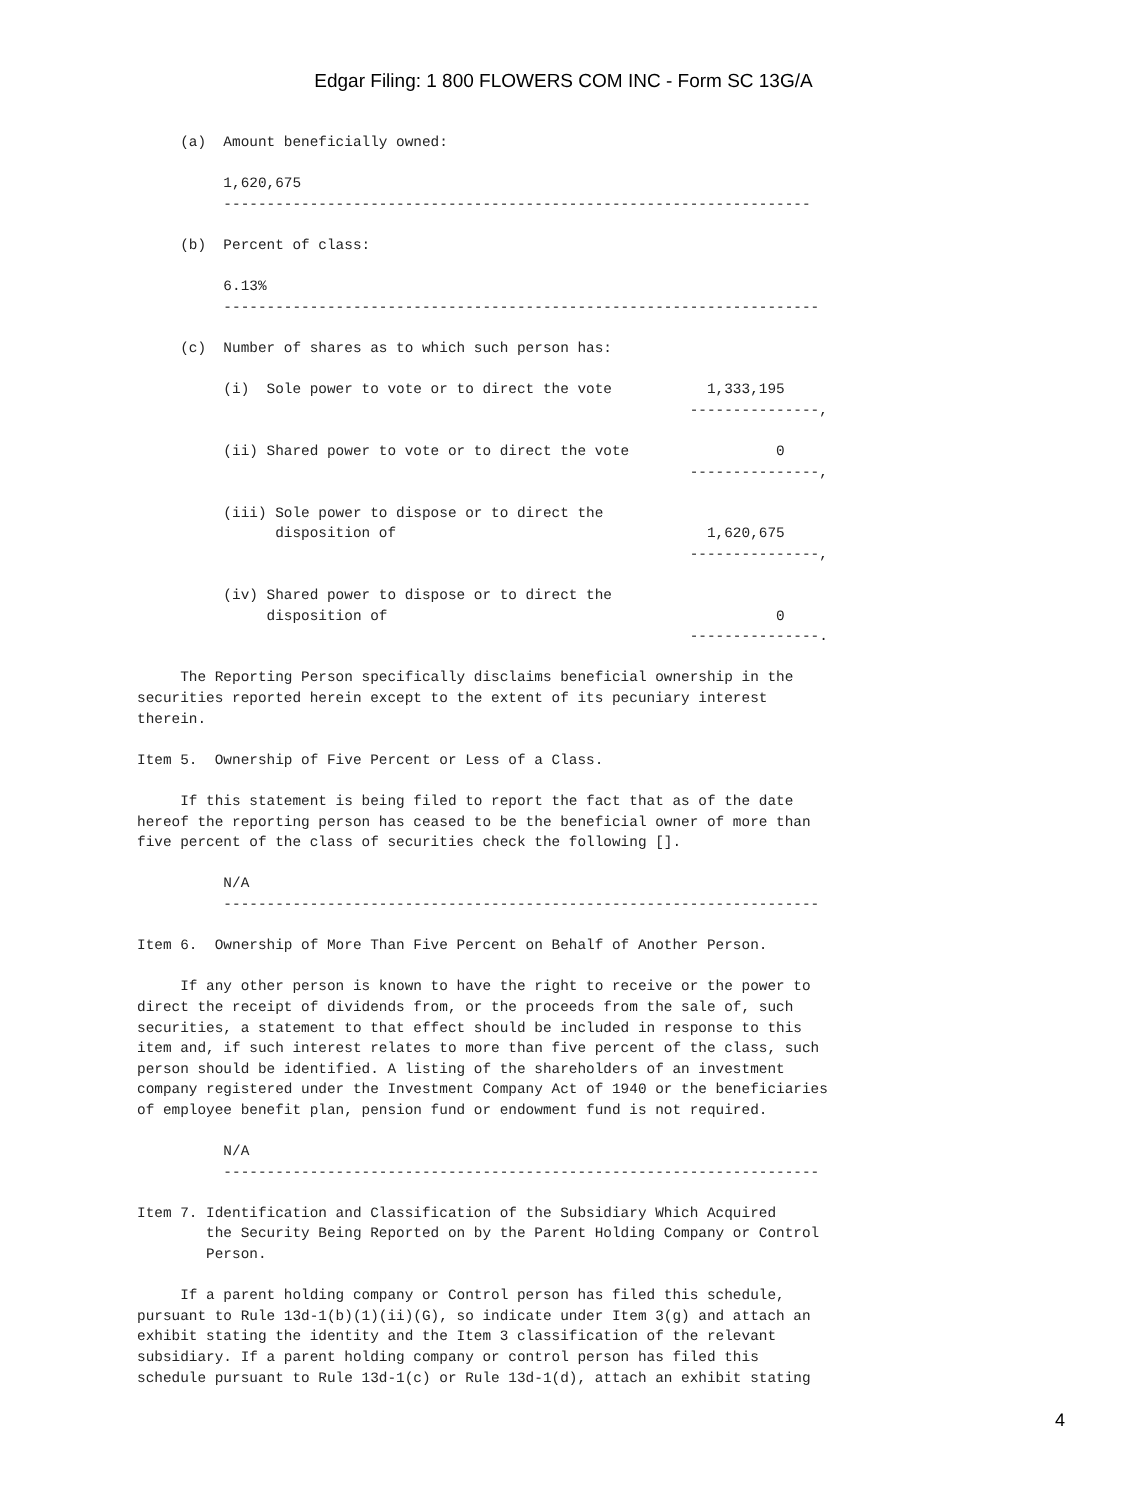Edgar Filing: 1 800 FLOWERS COM INC - Form SC 13G/A
     (a)  Amount beneficially owned:

          1,620,675
          --------------------------------------------------------------------

     (b)  Percent of class:

          6.13%
          ---------------------------------------------------------------------

     (c)  Number of shares as to which such person has:

          (i)  Sole power to vote or to direct the vote           1,333,195
                                                                ---------------,

          (ii) Shared power to vote or to direct the vote                 0
                                                                ---------------,

          (iii) Sole power to dispose or to direct the
                disposition of                                    1,620,675
                                                                ---------------,

          (iv) Shared power to dispose or to direct the
               disposition of                                             0
                                                                ---------------.

     The Reporting Person specifically disclaims beneficial ownership in the
securities reported herein except to the extent of its pecuniary interest
therein.

Item 5.  Ownership of Five Percent or Less of a Class.

     If this statement is being filed to report the fact that as of the date
hereof the reporting person has ceased to be the beneficial owner of more than
five percent of the class of securities check the following [].

          N/A
          ---------------------------------------------------------------------

Item 6.  Ownership of More Than Five Percent on Behalf of Another Person.

     If any other person is known to have the right to receive or the power to
direct the receipt of dividends from, or the proceeds from the sale of, such
securities, a statement to that effect should be included in response to this
item and, if such interest relates to more than five percent of the class, such
person should be identified. A listing of the shareholders of an investment
company registered under the Investment Company Act of 1940 or the beneficiaries
of employee benefit plan, pension fund or endowment fund is not required.

          N/A
          ---------------------------------------------------------------------

Item 7. Identification and Classification of the Subsidiary Which Acquired
        the Security Being Reported on by the Parent Holding Company or Control
        Person.

     If a parent holding company or Control person has filed this schedule,
pursuant to Rule 13d-1(b)(1)(ii)(G), so indicate under Item 3(g) and attach an
exhibit stating the identity and the Item 3 classification of the relevant
subsidiary. If a parent holding company or control person has filed this
schedule pursuant to Rule 13d-1(c) or Rule 13d-1(d), attach an exhibit stating
4